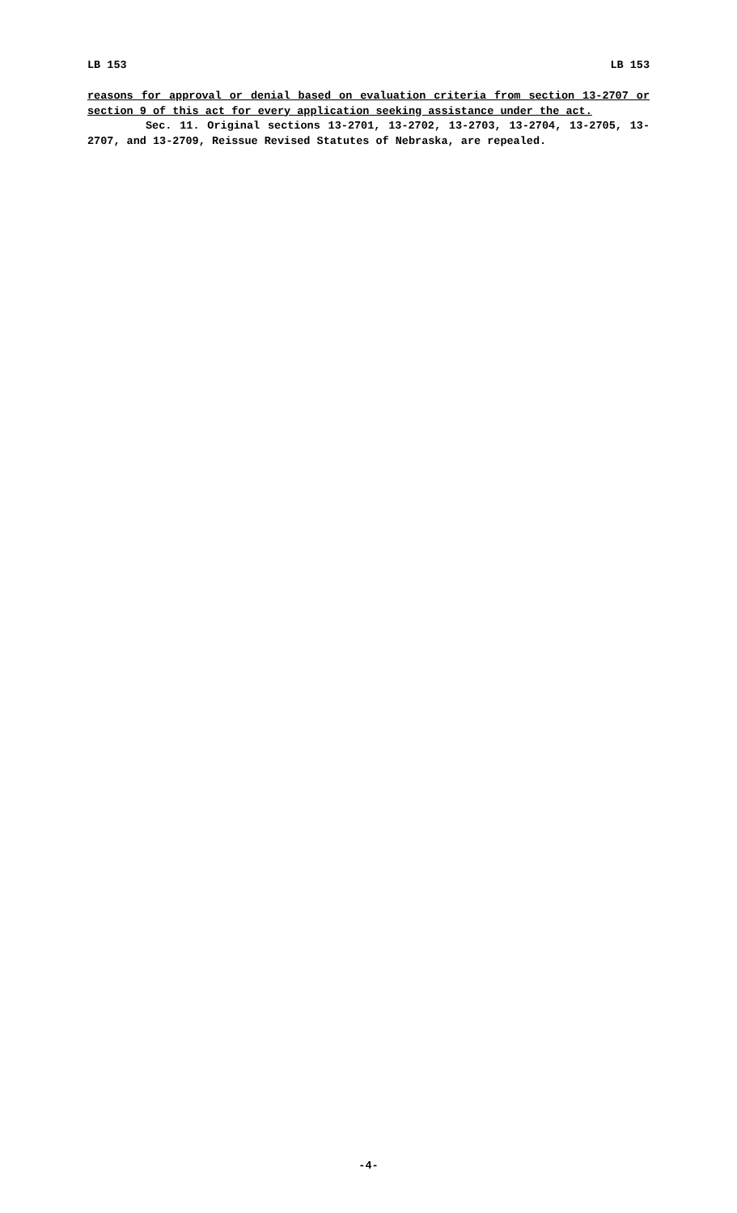LB 153 LB 153
reasons for approval or denial based on evaluation criteria from section 13-2707 or section 9 of this act for every application seeking assistance under the act.
Sec. 11. Original sections 13-2701, 13-2702, 13-2703, 13-2704, 13-2705, 13-2707, and 13-2709, Reissue Revised Statutes of Nebraska, are repealed.
-4-